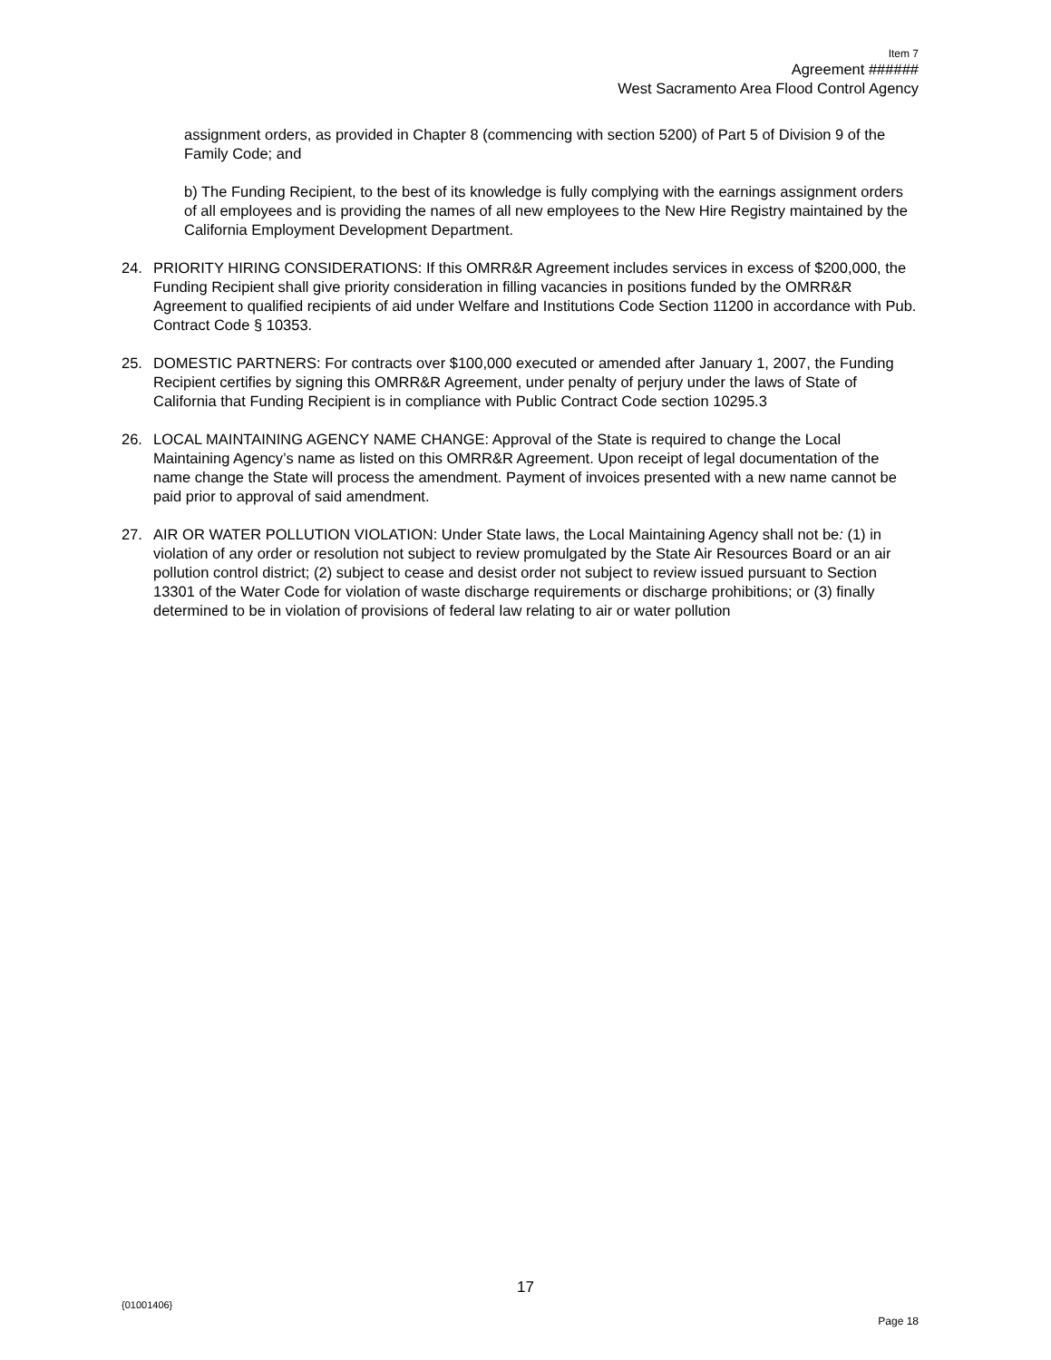Item 7
Agreement ######
West Sacramento Area Flood Control Agency
assignment orders, as provided in Chapter 8 (commencing with section 5200) of Part 5 of Division 9 of the Family Code; and
b) The Funding Recipient, to the best of its knowledge is fully complying with the earnings assignment orders of all employees and is providing the names of all new employees to the New Hire Registry maintained by the California Employment Development Department.
24. PRIORITY HIRING CONSIDERATIONS: If this OMRR&R Agreement includes services in excess of $200,000, the Funding Recipient shall give priority consideration in filling vacancies in positions funded by the OMRR&R Agreement to qualified recipients of aid under Welfare and Institutions Code Section 11200 in accordance with Pub. Contract Code § 10353.
25. DOMESTIC PARTNERS: For contracts over $100,000 executed or amended after January 1, 2007, the Funding Recipient certifies by signing this OMRR&R Agreement, under penalty of perjury under the laws of State of California that Funding Recipient is in compliance with Public Contract Code section 10295.3
26. LOCAL MAINTAINING AGENCY NAME CHANGE: Approval of the State is required to change the Local Maintaining Agency’s name as listed on this OMRR&R Agreement. Upon receipt of legal documentation of the name change the State will process the amendment. Payment of invoices presented with a new name cannot be paid prior to approval of said amendment.
27. AIR OR WATER POLLUTION VIOLATION: Under State laws, the Local Maintaining Agency shall not be: (1) in violation of any order or resolution not subject to review promulgated by the State Air Resources Board or an air pollution control district; (2) subject to cease and desist order not subject to review issued pursuant to Section 13301 of the Water Code for violation of waste discharge requirements or discharge prohibitions; or (3) finally determined to be in violation of provisions of federal law relating to air or water pollution
17
{01001406}
Page 18